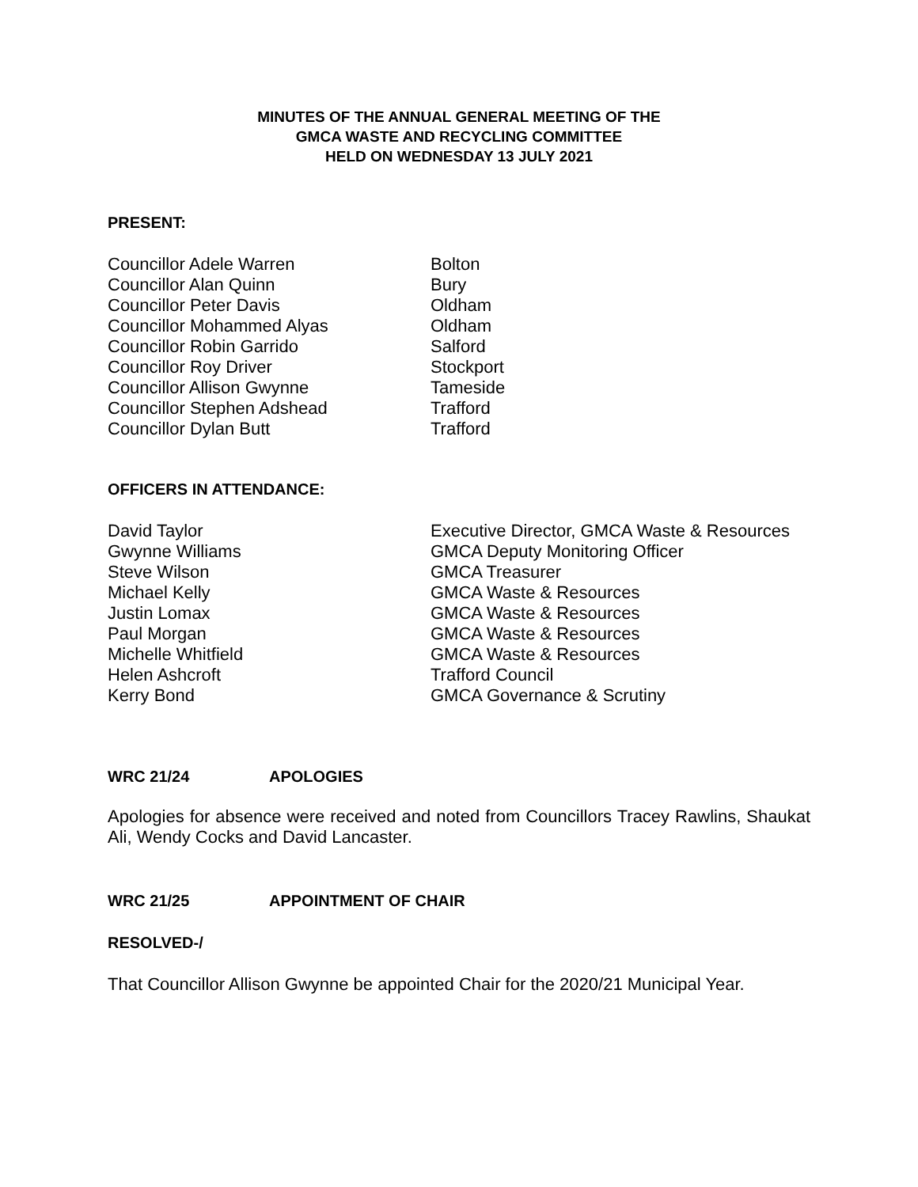MINUTES OF THE ANNUAL GENERAL MEETING OF THE
GMCA WASTE AND RECYCLING COMMITTEE
HELD ON WEDNESDAY 13 JULY 2021
PRESENT:
| Councillor Adele Warren | Bolton |
| Councillor Alan Quinn | Bury |
| Councillor Peter Davis | Oldham |
| Councillor Mohammed Alyas | Oldham |
| Councillor Robin Garrido | Salford |
| Councillor Roy Driver | Stockport |
| Councillor Allison Gwynne | Tameside |
| Councillor Stephen Adshead | Trafford |
| Councillor Dylan Butt | Trafford |
OFFICERS IN ATTENDANCE:
| David Taylor | Executive Director, GMCA Waste & Resources |
| Gwynne Williams | GMCA Deputy Monitoring Officer |
| Steve Wilson | GMCA Treasurer |
| Michael Kelly | GMCA Waste & Resources |
| Justin Lomax | GMCA Waste & Resources |
| Paul Morgan | GMCA Waste & Resources |
| Michelle Whitfield | GMCA Waste & Resources |
| Helen Ashcroft | Trafford Council |
| Kerry Bond | GMCA Governance & Scrutiny |
WRC 21/24 APOLOGIES
Apologies for absence were received and noted from Councillors Tracey Rawlins, Shaukat Ali, Wendy Cocks and David Lancaster.
WRC 21/25 APPOINTMENT OF CHAIR
RESOLVED-/
That Councillor Allison Gwynne be appointed Chair for the 2020/21 Municipal Year.